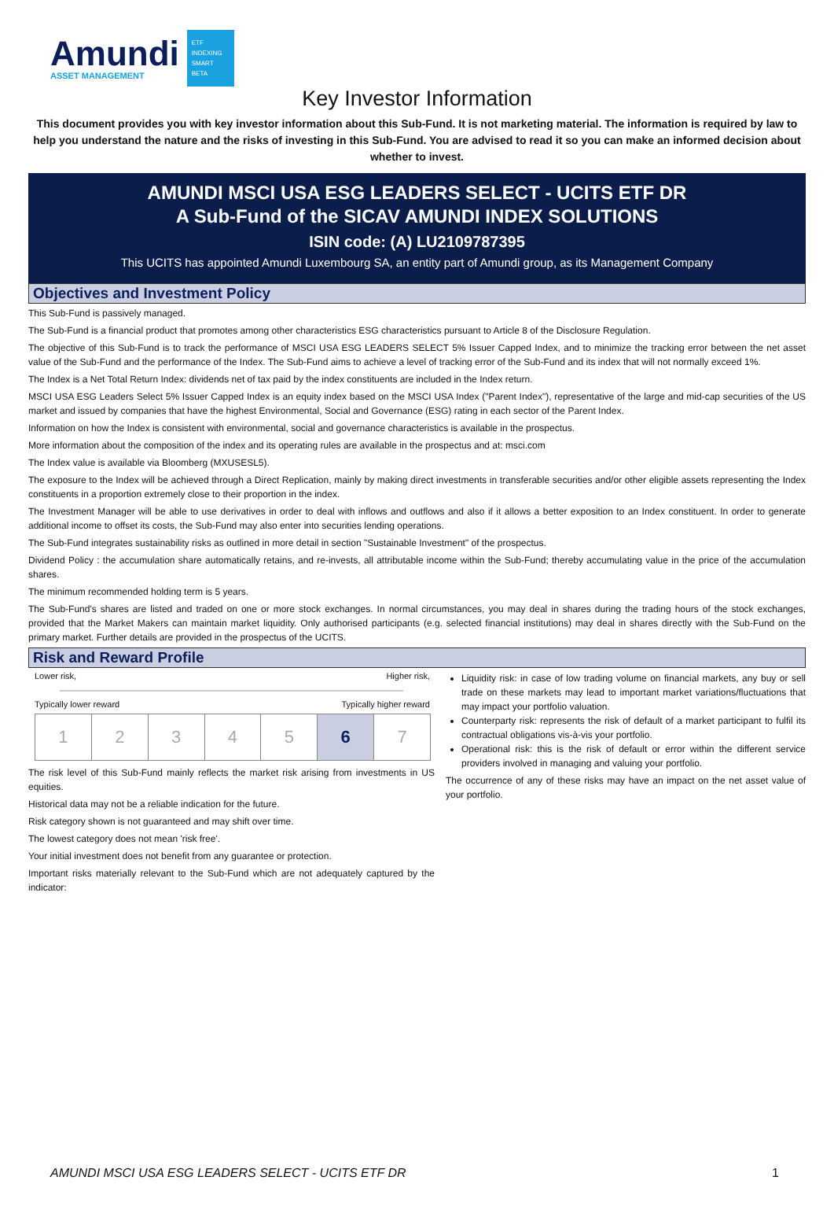Amundi
ASSET MANAGEMENT
ETF
INDEXING
SMART BETA
Key Investor Information
This document provides you with key investor information about this Sub-Fund. It is not marketing material. The information is required by law to help you understand the nature and the risks of investing in this Sub-Fund. You are advised to read it so you can make an informed decision about whether to invest.
AMUNDI MSCI USA ESG LEADERS SELECT - UCITS ETF DR
A Sub-Fund of the SICAV AMUNDI INDEX SOLUTIONS
ISIN code: (A) LU2109787395
This UCITS has appointed Amundi Luxembourg SA, an entity part of Amundi group, as its Management Company
Objectives and Investment Policy
This Sub-Fund is passively managed.
The Sub-Fund is a financial product that promotes among other characteristics ESG characteristics pursuant to Article 8 of the Disclosure Regulation.
The objective of this Sub-Fund is to track the performance of MSCI USA ESG LEADERS SELECT 5% Issuer Capped Index, and to minimize the tracking error between the net asset value of the Sub-Fund and the performance of the Index. The Sub-Fund aims to achieve a level of tracking error of the Sub-Fund and its index that will not normally exceed 1%.
The Index is a Net Total Return Index: dividends net of tax paid by the index constituents are included in the Index return.
MSCI USA ESG Leaders Select 5% Issuer Capped Index is an equity index based on the MSCI USA Index ("Parent Index"), representative of the large and mid-cap securities of the US market and issued by companies that have the highest Environmental, Social and Governance (ESG) rating in each sector of the Parent Index.
Information on how the Index is consistent with environmental, social and governance characteristics is available in the prospectus.
More information about the composition of the index and its operating rules are available in the prospectus and at: msci.com
The Index value is available via Bloomberg (MXUSESL5).
The exposure to the Index will be achieved through a Direct Replication, mainly by making direct investments in transferable securities and/or other eligible assets representing the Index constituents in a proportion extremely close to their proportion in the index.
The Investment Manager will be able to use derivatives in order to deal with inflows and outflows and also if it allows a better exposition to an Index constituent. In order to generate additional income to offset its costs, the Sub-Fund may also enter into securities lending operations.
The Sub-Fund integrates sustainability risks as outlined in more detail in section "Sustainable Investment" of the prospectus.
Dividend Policy : the accumulation share automatically retains, and re-invests, all attributable income within the Sub-Fund; thereby accumulating value in the price of the accumulation shares.
The minimum recommended holding term is 5 years.
The Sub-Fund's shares are listed and traded on one or more stock exchanges. In normal circumstances, you may deal in shares during the trading hours of the stock exchanges, provided that the Market Makers can maintain market liquidity. Only authorised participants (e.g. selected financial institutions) may deal in shares directly with the Sub-Fund on the primary market. Further details are provided in the prospectus of the UCITS.
Risk and Reward Profile
Lower risk, Higher risk,
Typically lower reward Typically higher reward
| 1 | 2 | 3 | 4 | 5 | 6 | 7 |
The risk level of this Sub-Fund mainly reflects the market risk arising from investments in US equities.
Historical data may not be a reliable indication for the future.
Risk category shown is not guaranteed and may shift over time.
The lowest category does not mean 'risk free'.
Your initial investment does not benefit from any guarantee or protection.
Important risks materially relevant to the Sub-Fund which are not adequately captured by the indicator:
Liquidity risk: in case of low trading volume on financial markets, any buy or sell trade on these markets may lead to important market variations/fluctuations that may impact your portfolio valuation.
Counterparty risk: represents the risk of default of a market participant to fulfil its contractual obligations vis-à-vis your portfolio.
Operational risk: this is the risk of default or error within the different service providers involved in managing and valuing your portfolio.
The occurrence of any of these risks may have an impact on the net asset value of your portfolio.
AMUNDI MSCI USA ESG LEADERS SELECT - UCITS ETF DR 1